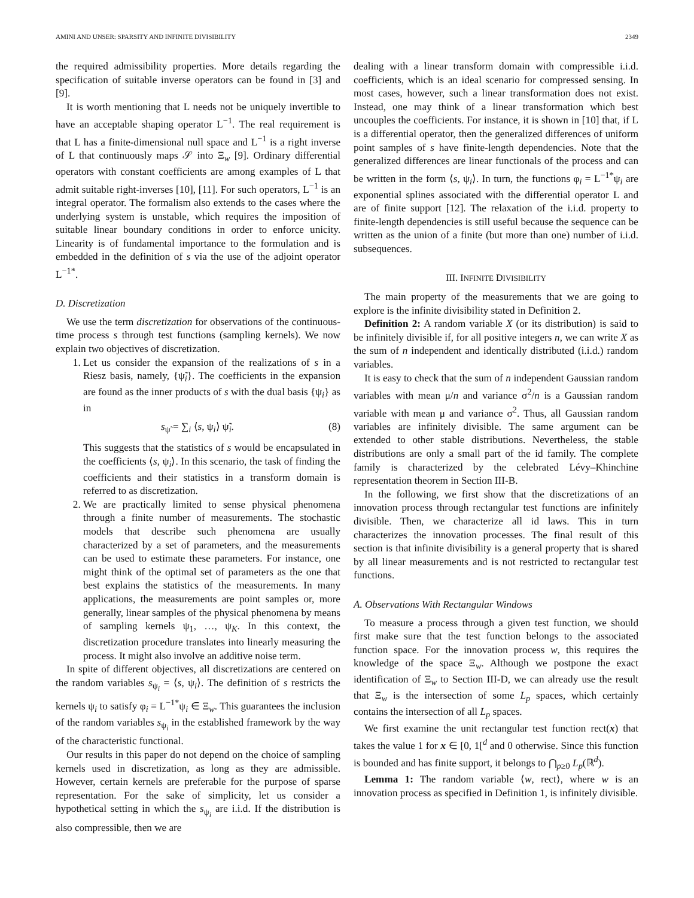AMINI AND UNSER: SPARSITY AND INFINITE DIVISIBILITY 2349
the required admissibility properties. More details regarding the specification of suitable inverse operators can be found in [3] and [9].
It is worth mentioning that L needs not be uniquely invertible to have an acceptable shaping operator L<sup>−1</sup>. The real requirement is that L has a finite-dimensional null space and L<sup>−1</sup> is a right inverse of L that continuously maps 𝒮 into Ξ<sub>w</sub> [9]. Ordinary differential operators with constant coefficients are among examples of L that admit suitable right-inverses [10], [11]. For such operators, L<sup>−1</sup> is an integral operator. The formalism also extends to the cases where the underlying system is unstable, which requires the imposition of suitable linear boundary conditions in order to enforce unicity. Linearity is of fundamental importance to the formulation and is embedded in the definition of s via the use of the adjoint operator L<sup>−1*</sup>.
D. Discretization
We use the term discretization for observations of the continuous-time process s through test functions (sampling kernels). We now explain two objectives of discretization.
1. Let us consider the expansion of the realizations of s in a Riesz basis, namely, {ψ̃<sub>i</sub>}. The coefficients in the expansion are found as the inner products of s with the dual basis {ψ<sub>i</sub>} as in
s<sub>ψ̃</sub> = ∑<sub>i</sub> ⟨s, ψ<sub>i</sub>⟩ ψ̃<sub>i</sub>. (8)
This suggests that the statistics of s would be encapsulated in the coefficients ⟨s, ψ<sub>i</sub>⟩. In this scenario, the task of finding the coefficients and their statistics in a transform domain is referred to as discretization.
2. We are practically limited to sense physical phenomena through a finite number of measurements. The stochastic models that describe such phenomena are usually characterized by a set of parameters, and the measurements can be used to estimate these parameters. For instance, one might think of the optimal set of parameters as the one that best explains the statistics of the measurements. In many applications, the measurements are point samples or, more generally, linear samples of the physical phenomena by means of sampling kernels ψ<sub>1</sub>, …, ψ<sub>K</sub>. In this context, the discretization procedure translates into linearly measuring the process. It might also involve an additive noise term.
In spite of different objectives, all discretizations are centered on the random variables s<sub>ψ<sub>i</sub></sub> = ⟨s, ψ<sub>i</sub>⟩. The definition of s restricts the kernels ψ<sub>i</sub> to satisfy φ<sub>i</sub> = L<sup>−1*</sup>ψ<sub>i</sub> ∈ Ξ<sub>w</sub>. This guarantees the inclusion of the random variables s<sub>ψ<sub>i</sub></sub> in the established framework by the way of the characteristic functional.
Our results in this paper do not depend on the choice of sampling kernels used in discretization, as long as they are admissible. However, certain kernels are preferable for the purpose of sparse representation. For the sake of simplicity, let us consider a hypothetical setting in which the s<sub>ψ<sub>i</sub></sub> are i.i.d. If the distribution is also compressible, then we are
dealing with a linear transform domain with compressible i.i.d. coefficients, which is an ideal scenario for compressed sensing. In most cases, however, such a linear transformation does not exist. Instead, one may think of a linear transformation which best uncouples the coefficients. For instance, it is shown in [10] that, if L is a differential operator, then the generalized differences of uniform point samples of s have finite-length dependencies. Note that the generalized differences are linear functionals of the process and can be written in the form ⟨s, ψ<sub>i</sub>⟩. In turn, the functions φ<sub>i</sub> = L<sup>−1*</sup>ψ<sub>i</sub> are exponential splines associated with the differential operator L and are of finite support [12]. The relaxation of the i.i.d. property to finite-length dependencies is still useful because the sequence can be written as the union of a finite (but more than one) number of i.i.d. subsequences.
III. INFINITE DIVISIBILITY
The main property of the measurements that we are going to explore is the infinite divisibility stated in Definition 2.
Definition 2: A random variable X (or its distribution) is said to be infinitely divisible if, for all positive integers n, we can write X as the sum of n independent and identically distributed (i.i.d.) random variables.
It is easy to check that the sum of n independent Gaussian random variables with mean μ/n and variance σ<sup>2</sup>/n is a Gaussian random variable with mean μ and variance σ<sup>2</sup>. Thus, all Gaussian random variables are infinitely divisible. The same argument can be extended to other stable distributions. Nevertheless, the stable distributions are only a small part of the id family. The complete family is characterized by the celebrated Lévy–Khinchine representation theorem in Section III-B.
In the following, we first show that the discretizations of an innovation process through rectangular test functions are infinitely divisible. Then, we characterize all id laws. This in turn characterizes the innovation processes. The final result of this section is that infinite divisibility is a general property that is shared by all linear measurements and is not restricted to rectangular test functions.
A. Observations With Rectangular Windows
To measure a process through a given test function, we should first make sure that the test function belongs to the associated function space. For the innovation process w, this requires the knowledge of the space Ξ<sub>w</sub>. Although we postpone the exact identification of Ξ<sub>w</sub> to Section III-D, we can already use the result that Ξ<sub>w</sub> is the intersection of some L<sub>p</sub> spaces, which certainly contains the intersection of all L<sub>p</sub> spaces.
We first examine the unit rectangular test function rect(x) that takes the value 1 for x ∈ [0, 1[<sup>d</sup> and 0 otherwise. Since this function is bounded and has finite support, it belongs to ⋂<sub>p≥0</sub> L<sub>p</sub>(ℝ<sup>d</sup>).
Lemma 1: The random variable ⟨w, rect⟩, where w is an innovation process as specified in Definition 1, is infinitely divisible.